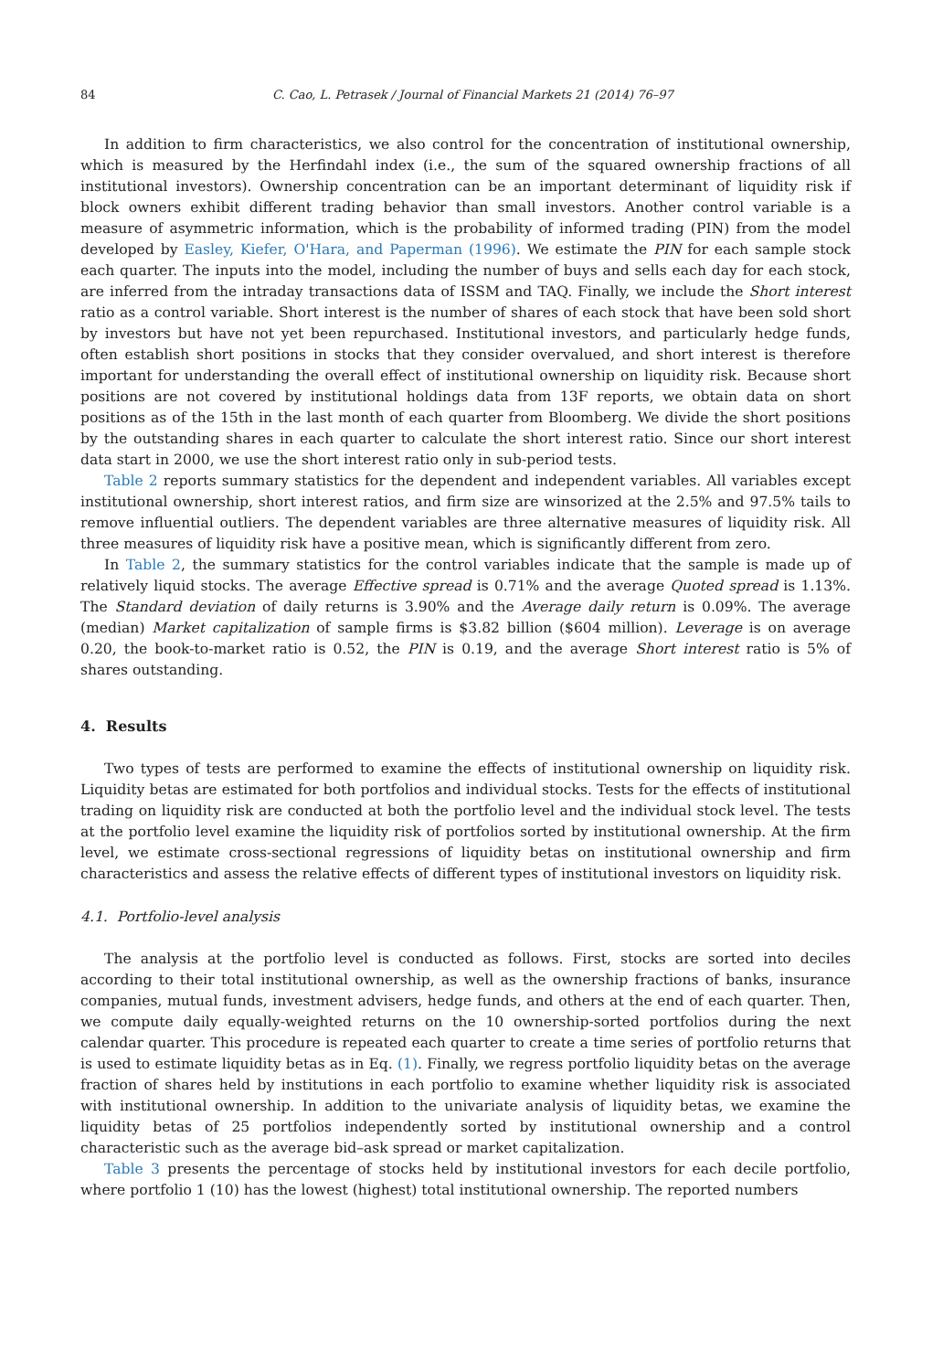84 C. Cao, L. Petrasek / Journal of Financial Markets 21 (2014) 76–97
In addition to firm characteristics, we also control for the concentration of institutional ownership, which is measured by the Herfindahl index (i.e., the sum of the squared ownership fractions of all institutional investors). Ownership concentration can be an important determinant of liquidity risk if block owners exhibit different trading behavior than small investors. Another control variable is a measure of asymmetric information, which is the probability of informed trading (PIN) from the model developed by Easley, Kiefer, O'Hara, and Paperman (1996). We estimate the PIN for each sample stock each quarter. The inputs into the model, including the number of buys and sells each day for each stock, are inferred from the intraday transactions data of ISSM and TAQ. Finally, we include the Short interest ratio as a control variable. Short interest is the number of shares of each stock that have been sold short by investors but have not yet been repurchased. Institutional investors, and particularly hedge funds, often establish short positions in stocks that they consider overvalued, and short interest is therefore important for understanding the overall effect of institutional ownership on liquidity risk. Because short positions are not covered by institutional holdings data from 13F reports, we obtain data on short positions as of the 15th in the last month of each quarter from Bloomberg. We divide the short positions by the outstanding shares in each quarter to calculate the short interest ratio. Since our short interest data start in 2000, we use the short interest ratio only in sub-period tests.
Table 2 reports summary statistics for the dependent and independent variables. All variables except institutional ownership, short interest ratios, and firm size are winsorized at the 2.5% and 97.5% tails to remove influential outliers. The dependent variables are three alternative measures of liquidity risk. All three measures of liquidity risk have a positive mean, which is significantly different from zero.
In Table 2, the summary statistics for the control variables indicate that the sample is made up of relatively liquid stocks. The average Effective spread is 0.71% and the average Quoted spread is 1.13%. The Standard deviation of daily returns is 3.90% and the Average daily return is 0.09%. The average (median) Market capitalization of sample firms is $3.82 billion ($604 million). Leverage is on average 0.20, the book-to-market ratio is 0.52, the PIN is 0.19, and the average Short interest ratio is 5% of shares outstanding.
4. Results
Two types of tests are performed to examine the effects of institutional ownership on liquidity risk. Liquidity betas are estimated for both portfolios and individual stocks. Tests for the effects of institutional trading on liquidity risk are conducted at both the portfolio level and the individual stock level. The tests at the portfolio level examine the liquidity risk of portfolios sorted by institutional ownership. At the firm level, we estimate cross-sectional regressions of liquidity betas on institutional ownership and firm characteristics and assess the relative effects of different types of institutional investors on liquidity risk.
4.1. Portfolio-level analysis
The analysis at the portfolio level is conducted as follows. First, stocks are sorted into deciles according to their total institutional ownership, as well as the ownership fractions of banks, insurance companies, mutual funds, investment advisers, hedge funds, and others at the end of each quarter. Then, we compute daily equally-weighted returns on the 10 ownership-sorted portfolios during the next calendar quarter. This procedure is repeated each quarter to create a time series of portfolio returns that is used to estimate liquidity betas as in Eq. (1). Finally, we regress portfolio liquidity betas on the average fraction of shares held by institutions in each portfolio to examine whether liquidity risk is associated with institutional ownership. In addition to the univariate analysis of liquidity betas, we examine the liquidity betas of 25 portfolios independently sorted by institutional ownership and a control characteristic such as the average bid–ask spread or market capitalization.
Table 3 presents the percentage of stocks held by institutional investors for each decile portfolio, where portfolio 1 (10) has the lowest (highest) total institutional ownership. The reported numbers